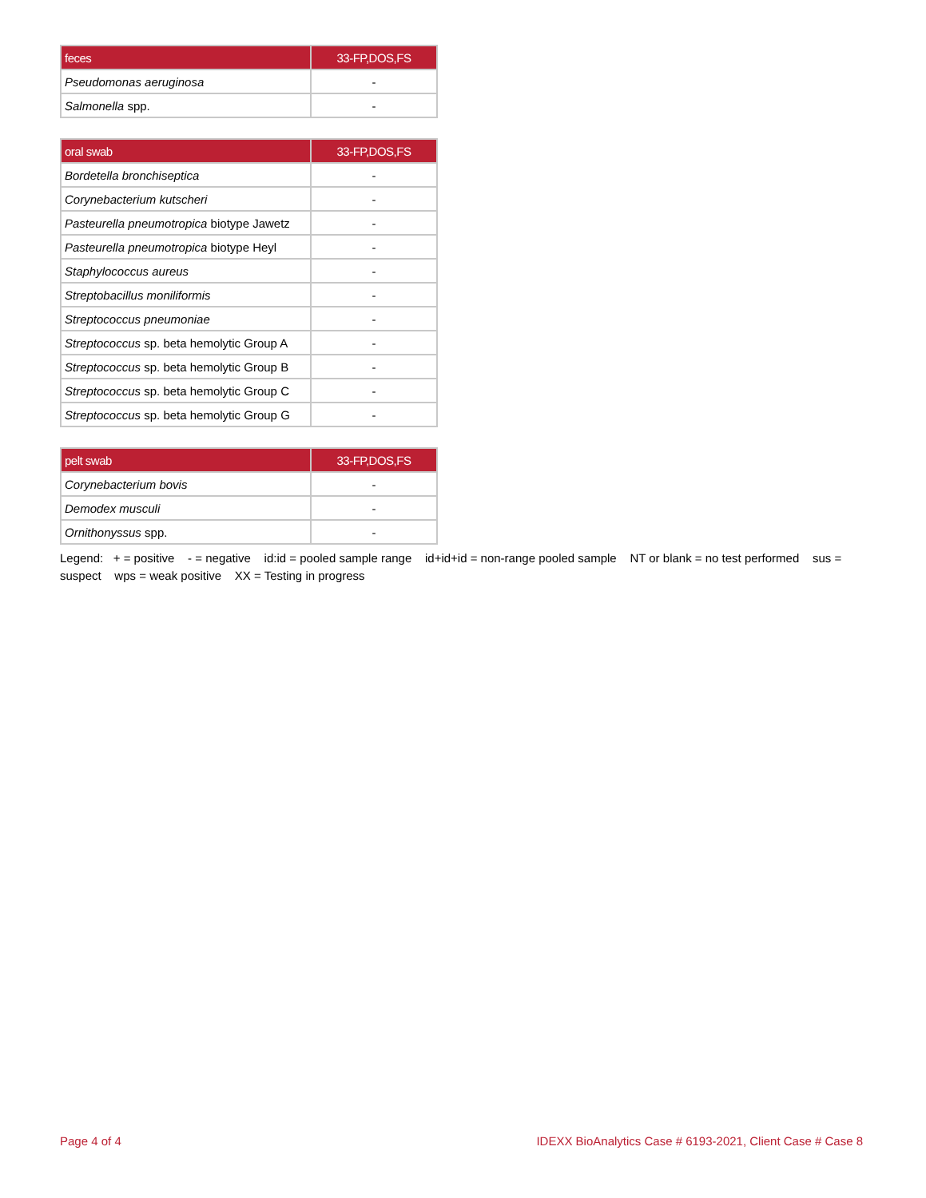| feces | 33-FP,DOS,FS |
| --- | --- |
| Pseudomonas aeruginosa | - |
| Salmonella spp. | - |
| oral swab | 33-FP,DOS,FS |
| --- | --- |
| Bordetella bronchiseptica | - |
| Corynebacterium kutscheri | - |
| Pasteurella pneumotropica biotype Jawetz | - |
| Pasteurella pneumotropica biotype Heyl | - |
| Staphylococcus aureus | - |
| Streptobacillus moniliformis | - |
| Streptococcus pneumoniae | - |
| Streptococcus sp. beta hemolytic Group A | - |
| Streptococcus sp. beta hemolytic Group B | - |
| Streptococcus sp. beta hemolytic Group C | - |
| Streptococcus sp. beta hemolytic Group G | - |
| pelt swab | 33-FP,DOS,FS |
| --- | --- |
| Corynebacterium bovis | - |
| Demodex musculi | - |
| Ornithonyssus spp. | - |
Legend: + = positive - = negative id:id = pooled sample range id+id+id = non-range pooled sample NT or blank = no test performed sus = suspect wps = weak positive XX = Testing in progress
Page 4 of 4 IDEXX BioAnalytics Case # 6193-2021, Client Case # Case 8